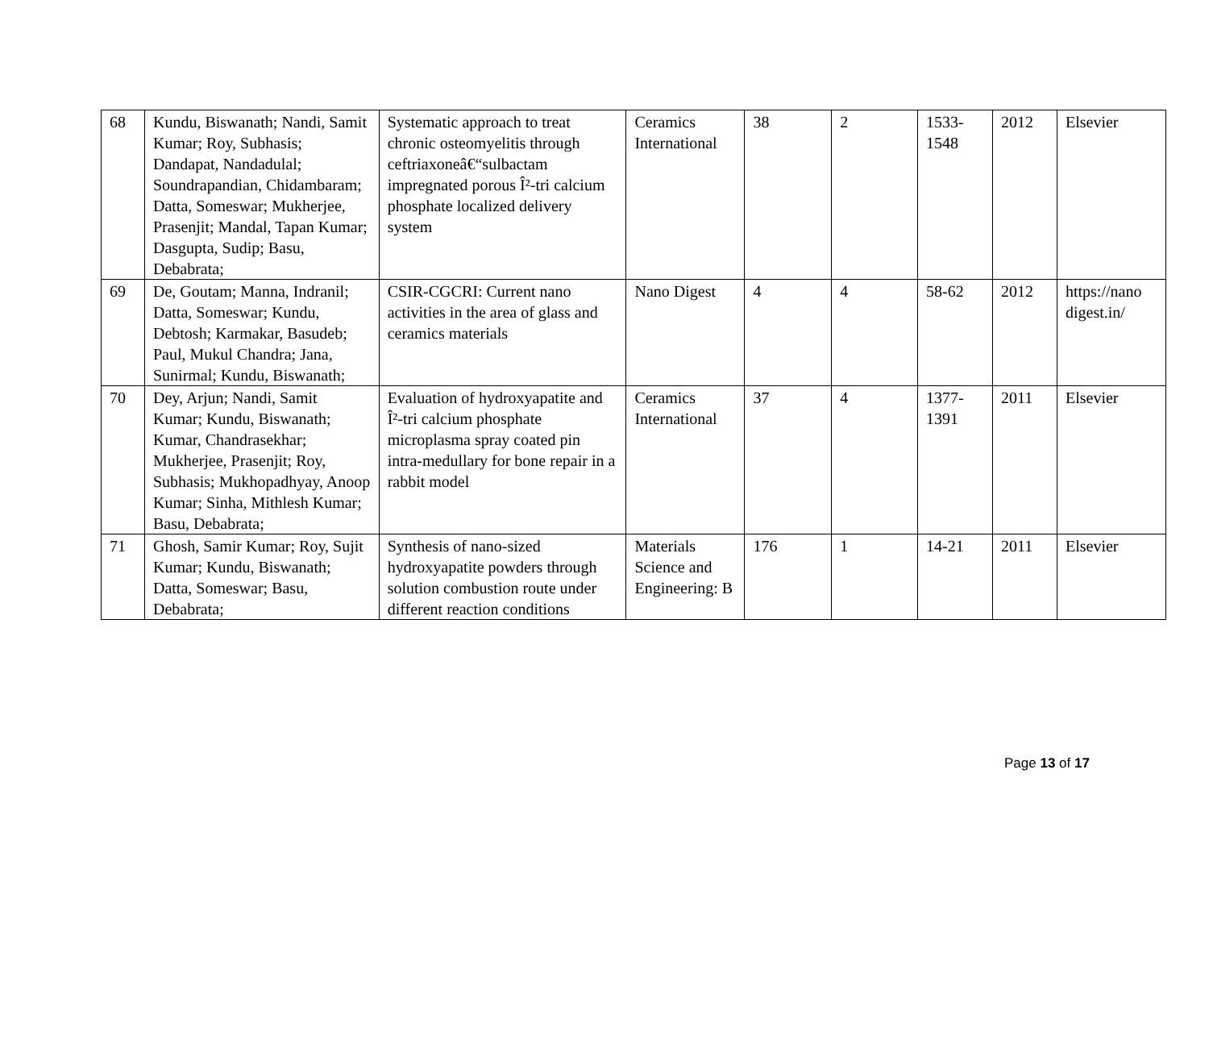| 68 | Kundu, Biswanath; Nandi, Samit Kumar; Roy, Subhasis; Dandapat, Nandadulal; Soundrapandian, Chidambaram; Datta, Someswar; Mukherjee, Prasenjit; Mandal, Tapan Kumar; Dasgupta, Sudip; Basu, Debabrata; | Systematic approach to treat chronic osteomyelitis through ceftriaxoneâ€“sulbactam impregnated porous Î²-tri calcium phosphate localized delivery system | Ceramics International | 38 | 2 | 1533-1548 | 2012 | Elsevier |
| 69 | De, Goutam; Manna, Indranil; Datta, Someswar; Kundu, Debtosh; Karmakar, Basudeb; Paul, Mukul Chandra; Jana, Sunirmal; Kundu, Biswanath; | CSIR-CGCRI: Current nano activities in the area of glass and ceramics materials | Nano Digest | 4 | 4 | 58-62 | 2012 | https://nano digest.in/ |
| 70 | Dey, Arjun; Nandi, Samit Kumar; Kundu, Biswanath; Kumar, Chandrasekhar; Mukherjee, Prasenjit; Roy, Subhasis; Mukhopadhyay, Anoop Kumar; Sinha, Mithlesh Kumar; Basu, Debabrata; | Evaluation of hydroxyapatite and Î²-tri calcium phosphate microplasma spray coated pin intra-medullary for bone repair in a rabbit model | Ceramics International | 37 | 4 | 1377-1391 | 2011 | Elsevier |
| 71 | Ghosh, Samir Kumar; Roy, Sujit Kumar; Kundu, Biswanath; Datta, Someswar; Basu, Debabrata; | Synthesis of nano-sized hydroxyapatite powders through solution combustion route under different reaction conditions | Materials Science and Engineering: B | 176 | 1 | 14-21 | 2011 | Elsevier |
Page 13 of 17